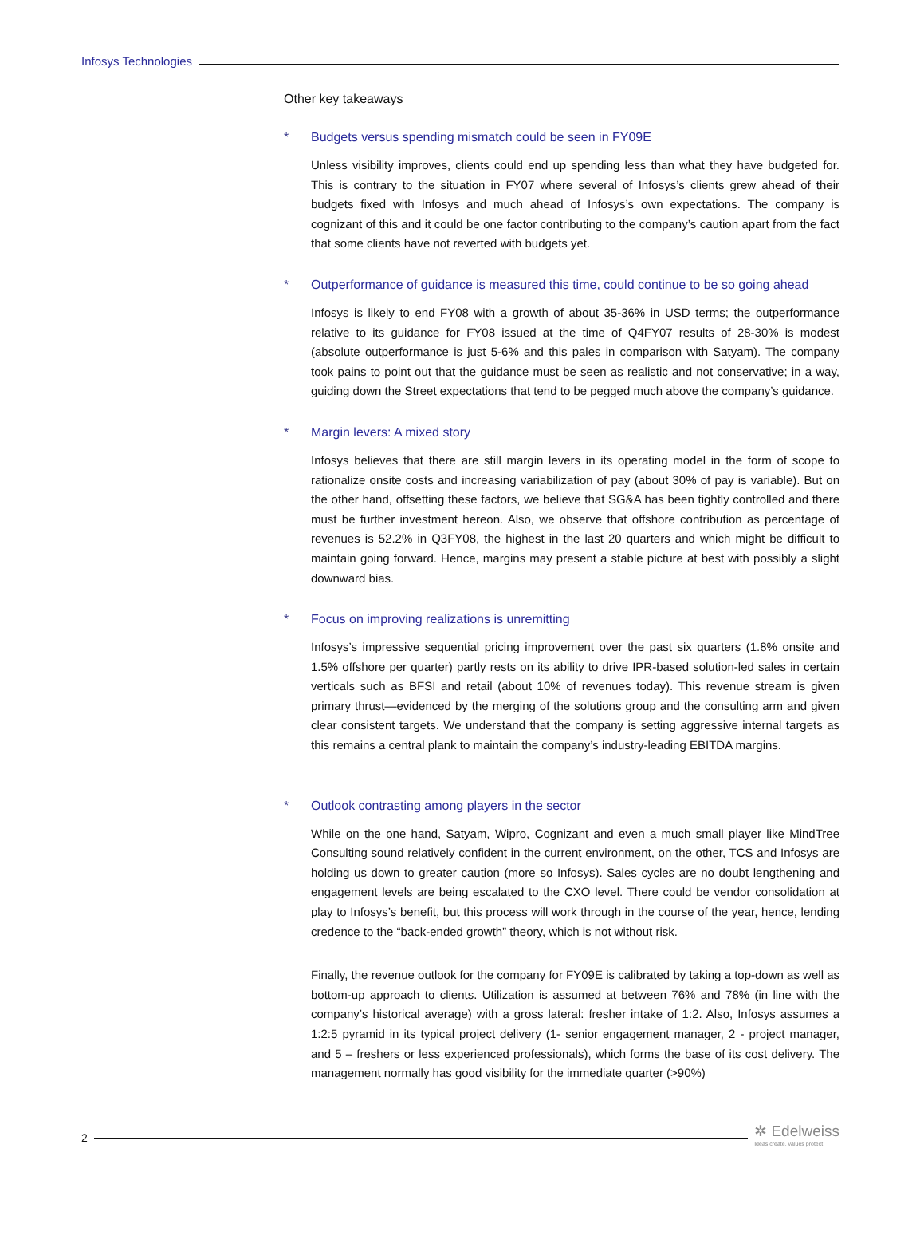Infosys Technologies
Other key takeaways
* Budgets versus spending mismatch could be seen in FY09E
Unless visibility improves, clients could end up spending less than what they have budgeted for. This is contrary to the situation in FY07 where several of Infosys’s clients grew ahead of their budgets fixed with Infosys and much ahead of Infosys’s own expectations. The company is cognizant of this and it could be one factor contributing to the company’s caution apart from the fact that some clients have not reverted with budgets yet.
* Outperformance of guidance is measured this time, could continue to be so going ahead
Infosys is likely to end FY08 with a growth of about 35-36% in USD terms; the outperformance relative to its guidance for FY08 issued at the time of Q4FY07 results of 28-30% is modest (absolute outperformance is just 5-6% and this pales in comparison with Satyam). The company took pains to point out that the guidance must be seen as realistic and not conservative; in a way, guiding down the Street expectations that tend to be pegged much above the company’s guidance.
* Margin levers: A mixed story
Infosys believes that there are still margin levers in its operating model in the form of scope to rationalize onsite costs and increasing variabilization of pay (about 30% of pay is variable). But on the other hand, offsetting these factors, we believe that SG&A has been tightly controlled and there must be further investment hereon. Also, we observe that offshore contribution as percentage of revenues is 52.2% in Q3FY08, the highest in the last 20 quarters and which might be difficult to maintain going forward. Hence, margins may present a stable picture at best with possibly a slight downward bias.
* Focus on improving realizations is unremitting
Infosys’s impressive sequential pricing improvement over the past six quarters (1.8% onsite and 1.5% offshore per quarter) partly rests on its ability to drive IPR-based solution-led sales in certain verticals such as BFSI and retail (about 10% of revenues today). This revenue stream is given primary thrust—evidenced by the merging of the solutions group and the consulting arm and given clear consistent targets. We understand that the company is setting aggressive internal targets as this remains a central plank to maintain the company’s industry-leading EBITDA margins.
* Outlook contrasting among players in the sector
While on the one hand, Satyam, Wipro, Cognizant and even a much small player like MindTree Consulting sound relatively confident in the current environment, on the other, TCS and Infosys are holding us down to greater caution (more so Infosys). Sales cycles are no doubt lengthening and engagement levels are being escalated to the CXO level. There could be vendor consolidation at play to Infosys’s benefit, but this process will work through in the course of the year, hence, lending credence to the “back-ended growth” theory, which is not without risk.
Finally, the revenue outlook for the company for FY09E is calibrated by taking a top-down as well as bottom-up approach to clients. Utilization is assumed at between 76% and 78% (in line with the company’s historical average) with a gross lateral: fresher intake of 1:2. Also, Infosys assumes a 1:2:5 pyramid in its typical project delivery (1- senior engagement manager, 2 - project manager, and 5 – freshers or less experienced professionals), which forms the base of its cost delivery. The management normally has good visibility for the immediate quarter (>90%)
2
✲ Edelweiss
Ideas create, values protect